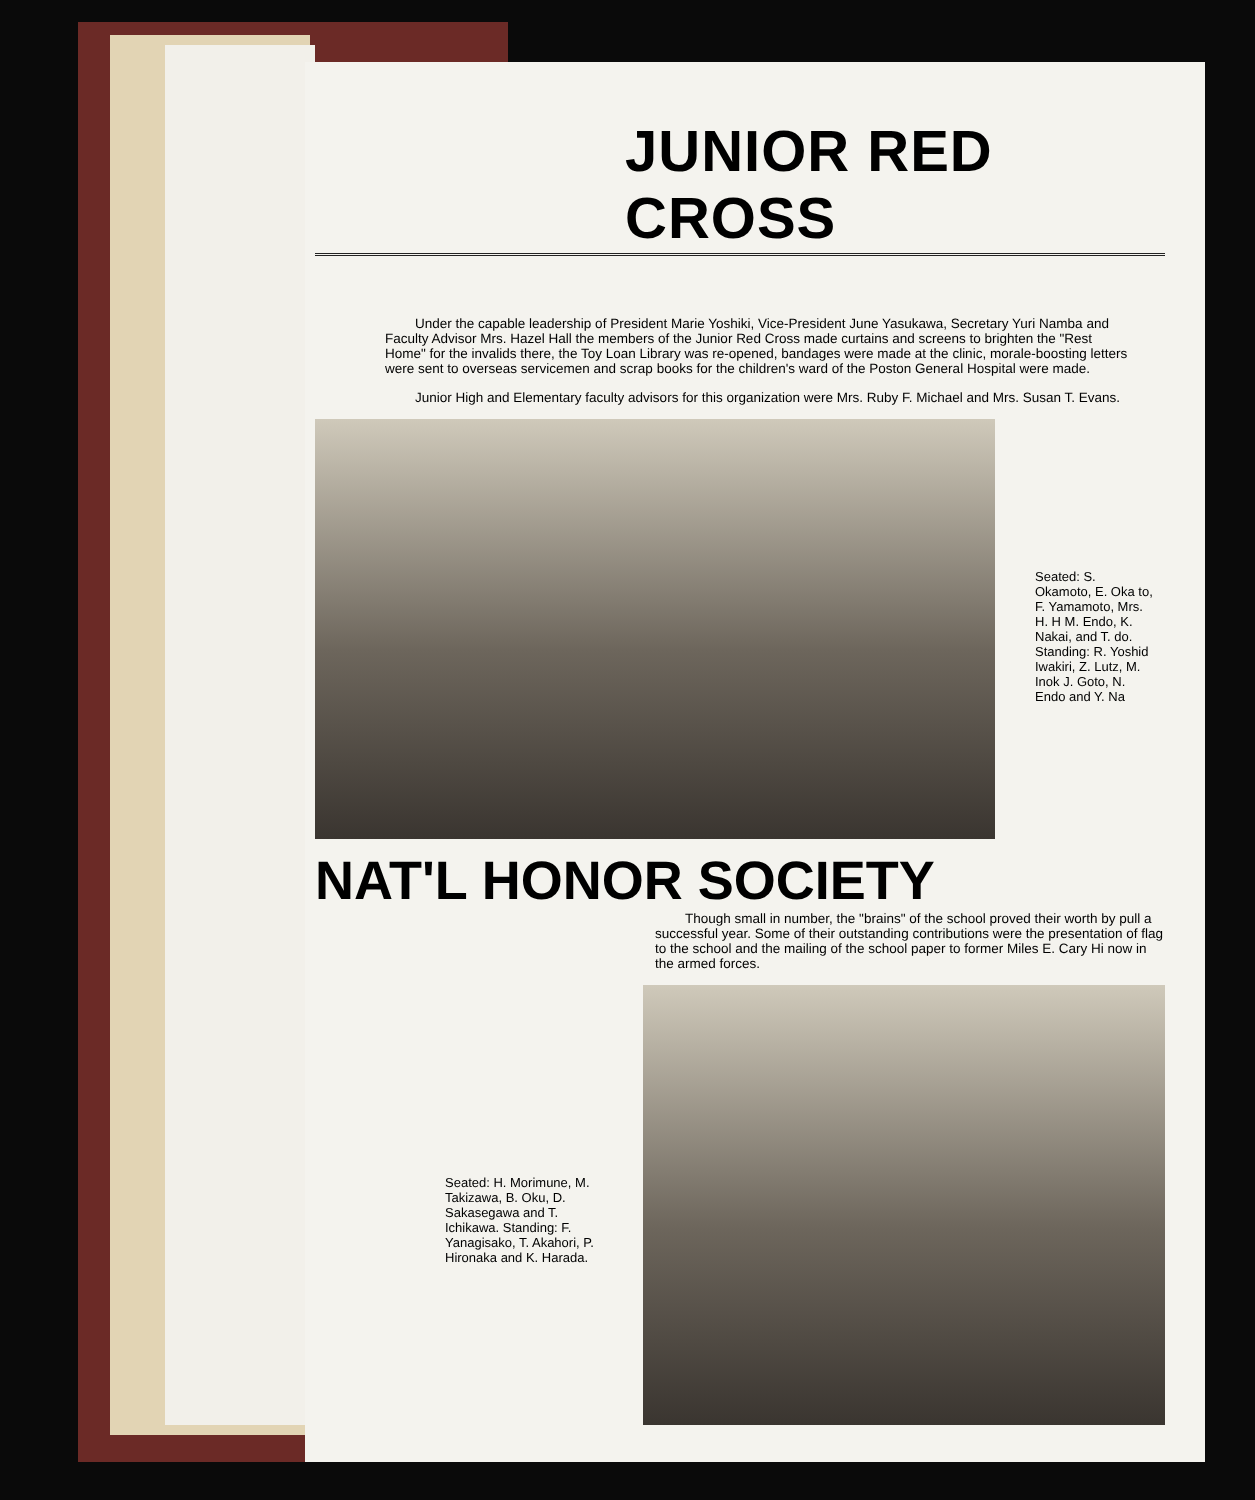JUNIOR RED CROSS
Under the capable leadership of President Marie Yoshiki, Vice-President June Yasukawa, Secretary Yuri Namba and Faculty Advisor Mrs. Hazel Hall the members of the Junior Red Cross made curtains and screens to brighten the "Rest Home" for the invalids there, the Toy Loan Library was re-opened, bandages were made at the clinic, morale-boosting letters were sent to overseas servicemen and scrap books for the children's ward of the Poston General Hospital were made.
Junior High and Elementary faculty advisors for this organization were Mrs. Ruby F. Michael and Mrs. Susan T. Evans.
Seated: S. Okamoto, E. Oka to, F. Yamamoto, Mrs. H. H M. Endo, K. Nakai, and T. do. Standing: R. Yoshid Iwakiri, Z. Lutz, M. Inok J. Goto, N. Endo and Y. Na
NAT'L HONOR SOCIETY
Though small in number, the "brains" of the school proved their worth by pull a successful year. Some of their outstanding contributions were the presentation of flag to the school and the mailing of the school paper to former Miles E. Cary Hi now in the armed forces.
Seated: H. Morimune, M. Takizawa, B. Oku, D. Sakasegawa and T. Ichikawa. Standing: F. Yanagisako, T. Akahori, P. Hironaka and K. Harada.